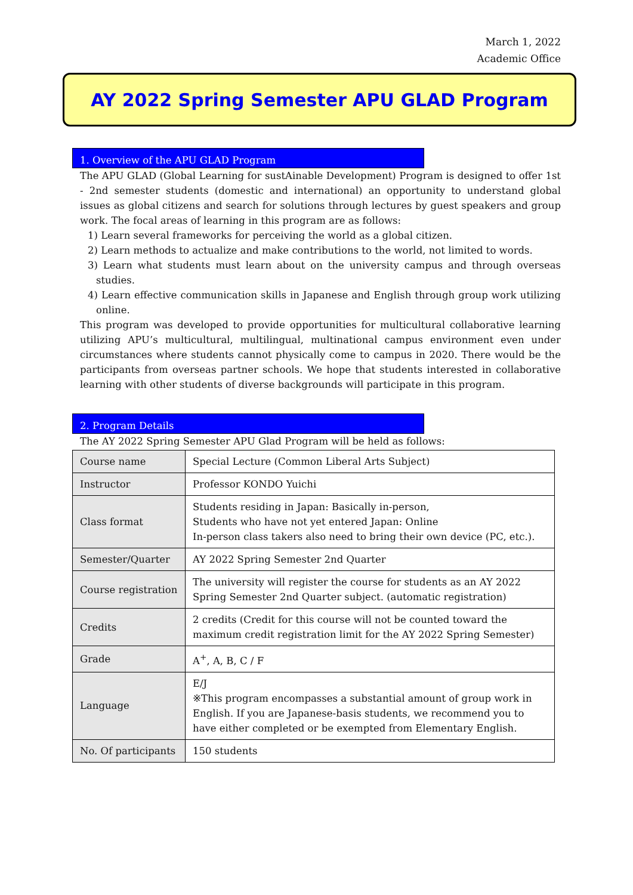March 1, 2022
Academic Office
AY 2022 Spring Semester APU GLAD Program
1. Overview of the APU GLAD Program
The APU GLAD (Global Learning for sustAinable Development) Program is designed to offer 1st - 2nd semester students (domestic and international) an opportunity to understand global issues as global citizens and search for solutions through lectures by guest speakers and group work. The focal areas of learning in this program are as follows:
1) Learn several frameworks for perceiving the world as a global citizen.
2) Learn methods to actualize and make contributions to the world, not limited to words.
3) Learn what students must learn about on the university campus and through overseas studies.
4) Learn effective communication skills in Japanese and English through group work utilizing online.
This program was developed to provide opportunities for multicultural collaborative learning utilizing APU’s multicultural, multilingual, multinational campus environment even under circumstances where students cannot physically come to campus in 2020. There would be the participants from overseas partner schools. We hope that students interested in collaborative learning with other students of diverse backgrounds will participate in this program.
2. Program Details
The AY 2022 Spring Semester APU Glad Program will be held as follows:
| Course name | Special Lecture (Common Liberal Arts Subject) |
| Instructor | Professor KONDO Yuichi |
| Class format | Students residing in Japan: Basically in-person, Students who have not yet entered Japan: Online In-person class takers also need to bring their own device (PC, etc.). |
| Semester/Quarter | AY 2022 Spring Semester 2nd Quarter |
| Course registration | The university will register the course for students as an AY 2022 Spring Semester 2nd Quarter subject. (automatic registration) |
| Credits | 2 credits (Credit for this course will not be counted toward the maximum credit registration limit for the AY 2022 Spring Semester) |
| Grade | A<sup>+</sup>, A, B, C / F |
| Language | E/J ※This program encompasses a substantial amount of group work in English. If you are Japanese-basis students, we recommend you to have either completed or be exempted from Elementary English. |
| No. Of participants | 150 students |